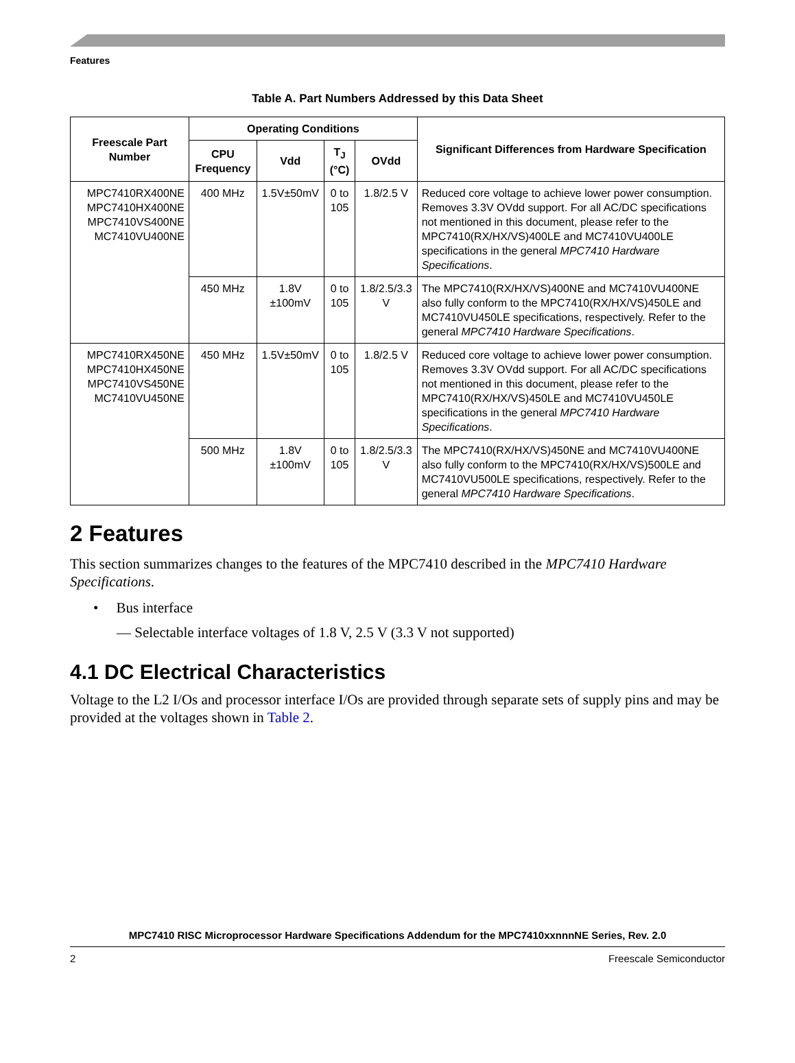Features
Table A. Part Numbers Addressed by this Data Sheet
| Freescale Part Number | Operating Conditions | | | | Significant Differences from Hardware Specification |
| --- | --- | --- | --- | --- | --- |
| | CPU Frequency | Vdd | T<sub>J</sub> (°C) | OVdd | |
| MPC7410RX400NE MPC7410HX400NE MPC7410VS400NE MC7410VU400NE | 400 MHz | 1.5V±50mV | 0 to 105 | 1.8/2.5 V | Reduced core voltage to achieve lower power consumption. Removes 3.3V OVdd support. For all AC/DC specifications not mentioned in this document, please refer to the MPC7410(RX/HX/VS)400LE and MC7410VU400LE specifications in the general MPC7410 Hardware Specifications . |
| | 450 MHz | 1.8V ±100mV | 0 to 105 | 1.8/2.5/3.3 V | The MPC7410(RX/HX/VS)400NE and MC7410VU400NE also fully conform to the MPC7410(RX/HX/VS)450LE and MC7410VU450LE specifications, respectively. Refer to the general MPC7410 Hardware Specifications . |
| MPC7410RX450NE MPC7410HX450NE MPC7410VS450NE MC7410VU450NE | 450 MHz | 1.5V±50mV | 0 to 105 | 1.8/2.5 V | Reduced core voltage to achieve lower power consumption. Removes 3.3V OVdd support. For all AC/DC specifications not mentioned in this document, please refer to the MPC7410(RX/HX/VS)450LE and MC7410VU450LE specifications in the general MPC7410 Hardware Specifications . |
| | 500 MHz | 1.8V ±100mV | 0 to 105 | 1.8/2.5/3.3 V | The MPC7410(RX/HX/VS)450NE and MC7410VU400NE also fully conform to the MPC7410(RX/HX/VS)500LE and MC7410VU500LE specifications, respectively. Refer to the general MPC7410 Hardware Specifications . |
2 Features
This section summarizes changes to the features of the MPC7410 described in the MPC7410 Hardware Specifications.
• Bus interface
— Selectable interface voltages of 1.8 V, 2.5 V (3.3 V not supported)
4.1 DC Electrical Characteristics
Voltage to the L2 I/Os and processor interface I/Os are provided through separate sets of supply pins and may be provided at the voltages shown in Table 2.
MPC7410 RISC Microprocessor Hardware Specifications Addendum for the MPC7410xxnnnNE Series, Rev. 2.0
2 Freescale Semiconductor